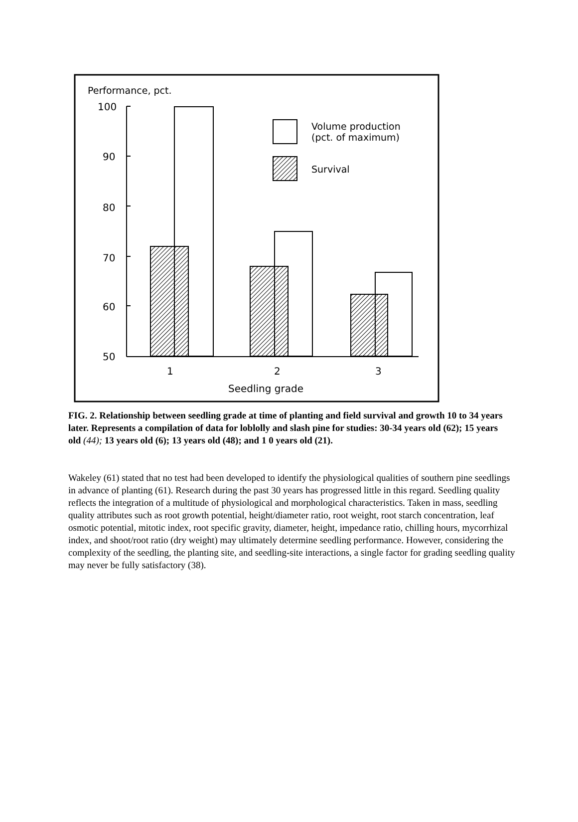Performance, pct.
100
90
80
70
60
50
Volume production
(pct. of maximum)
Survival
1
2
3
Seedling grade
FIG. 2. Relationship between seedling grade at time of planting and field survival and growth 10 to 34 years later. Represents a compilation of data for loblolly and slash pine for studies: 30-34 years old (62); 15 years old (44); 13 years old (6); 13 years old (48); and 1 0 years old (21).
Wakeley (61) stated that no test had been developed to identify the physiological qualities of southern pine seedlings in advance of planting (61). Research during the past 30 years has progressed little in this regard. Seedling quality reflects the integration of a multitude of physiological and morphological characteristics. Taken in mass, seedling quality attributes such as root growth potential, height/diameter ratio, root weight, root starch concentration, leaf osmotic potential, mitotic index, root specific gravity, diameter, height, impedance ratio, chilling hours, mycorrhizal index, and shoot/root ratio (dry weight) may ultimately determine seedling performance. However, considering the complexity of the seedling, the planting site, and seedling-site interactions, a single factor for grading seedling quality may never be fully satisfactory (38).